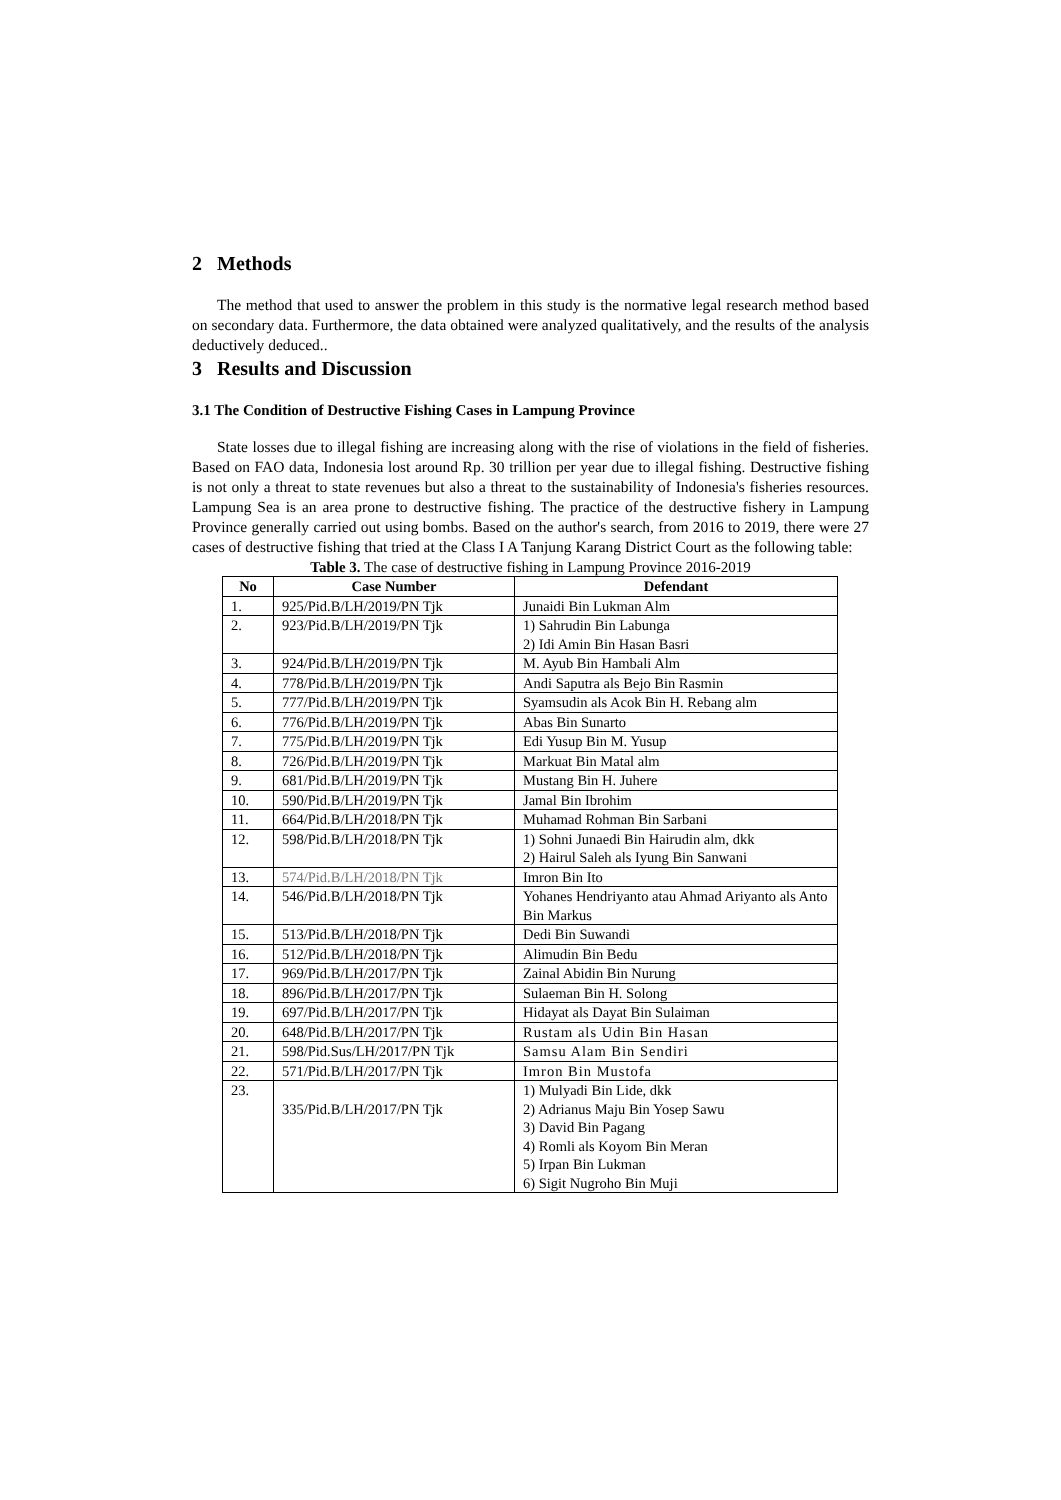2 Methods
The method that used to answer the problem in this study is the normative legal research method based on secondary data. Furthermore, the data obtained were analyzed qualitatively, and the results of the analysis deductively deduced..
3 Results and Discussion
3.1 The Condition of Destructive Fishing Cases in Lampung Province
State losses due to illegal fishing are increasing along with the rise of violations in the field of fisheries. Based on FAO data, Indonesia lost around Rp. 30 trillion per year due to illegal fishing. Destructive fishing is not only a threat to state revenues but also a threat to the sustainability of Indonesia's fisheries resources. Lampung Sea is an area prone to destructive fishing. The practice of the destructive fishery in Lampung Province generally carried out using bombs. Based on the author's search, from 2016 to 2019, there were 27 cases of destructive fishing that tried at the Class I A Tanjung Karang District Court as the following table:
Table 3. The case of destructive fishing in Lampung Province 2016-2019
| No | Case Number | Defendant |
| --- | --- | --- |
| 1. | 925/Pid.B/LH/2019/PN Tjk | Junaidi Bin Lukman Alm |
| 2. | 923/Pid.B/LH/2019/PN Tjk | 1) Sahrudin Bin Labunga 2) Idi Amin Bin Hasan Basri |
| 3. | 924/Pid.B/LH/2019/PN Tjk | M. Ayub Bin Hambali Alm |
| 4. | 778/Pid.B/LH/2019/PN Tjk | Andi Saputra als Bejo Bin Rasmin |
| 5. | 777/Pid.B/LH/2019/PN Tjk | Syamsudin als Acok Bin H. Rebang alm |
| 6. | 776/Pid.B/LH/2019/PN Tjk | Abas Bin Sunarto |
| 7. | 775/Pid.B/LH/2019/PN Tjk | Edi Yusup Bin M. Yusup |
| 8. | 726/Pid.B/LH/2019/PN Tjk | Markuat Bin Matal alm |
| 9. | 681/Pid.B/LH/2019/PN Tjk | Mustang Bin H. Juhere |
| 10. | 590/Pid.B/LH/2019/PN Tjk | Jamal Bin Ibrohim |
| 11. | 664/Pid.B/LH/2018/PN Tjk | Muhamad Rohman Bin Sarbani |
| 12. | 598/Pid.B/LH/2018/PN Tjk | 1) Sohni Junaedi Bin Hairudin alm, dkk 2) Hairul Saleh als Iyung Bin Sanwani |
| 13. | 574/Pid.B/LH/2018/PN Tjk | Imron Bin Ito |
| 14. | 546/Pid.B/LH/2018/PN Tjk | Yohanes Hendriyanto atau Ahmad Ariyanto als Anto Bin Markus |
| 15. | 513/Pid.B/LH/2018/PN Tjk | Dedi Bin Suwandi |
| 16. | 512/Pid.B/LH/2018/PN Tjk | Alimudin Bin Bedu |
| 17. | 969/Pid.B/LH/2017/PN Tjk | Zainal Abidin Bin Nurung |
| 18. | 896/Pid.B/LH/2017/PN Tjk | Sulaeman Bin H. Solong |
| 19. | 697/Pid.B/LH/2017/PN Tjk | Hidayat als Dayat Bin Sulaiman |
| 20. | 648/Pid.B/LH/2017/PN Tjk | Rustam als Udin Bin Hasan |
| 21. | 598/Pid.Sus/LH/2017/PN Tjk | Samsu Alam Bin Sendiri |
| 22. | 571/Pid.B/LH/2017/PN Tjk | Imron Bin Mustofa |
| 23. | 335/Pid.B/LH/2017/PN Tjk | 1) Mulyadi Bin Lide, dkk 2) Adrianus Maju Bin Yosep Sawu 3) David Bin Pagang 4) Romli als Koyom Bin Meran 5) Irpan Bin Lukman 6) Sigit Nugroho Bin Muji |